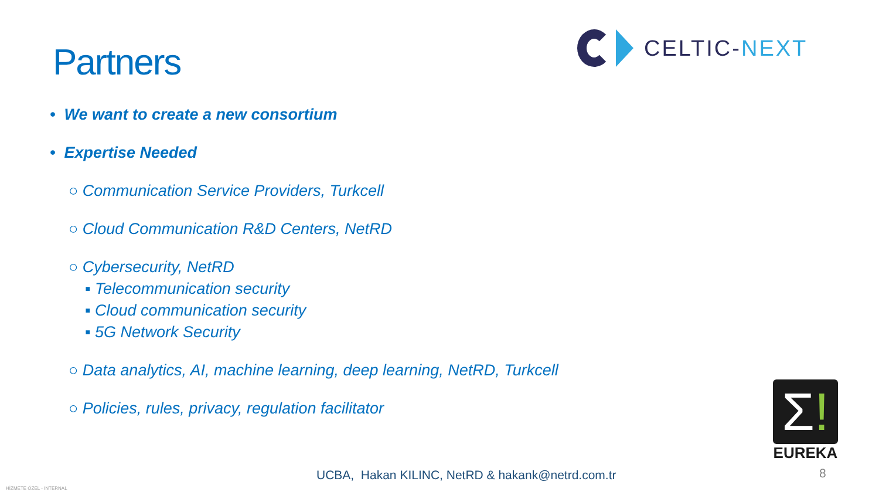Partners
CELTIC-NEXT
• We want to create a new consortium
• Expertise Needed
○ Communication Service Providers, Turkcell
○ Cloud Communication R&D Centers, NetRD
○ Cybersecurity, NetRD
▪ Telecommunication security
▪ Cloud communication security
▪ 5G Network Security
○ Data analytics, AI, machine learning, deep learning, NetRD, Turkcell
○ Policies, rules, privacy, regulation facilitator
Σ!
EUREKA
UCBA, Hakan KILINC, NetRD & hakank@netrd.com.tr
8
HİZMETE ÖZEL - INTERNAL